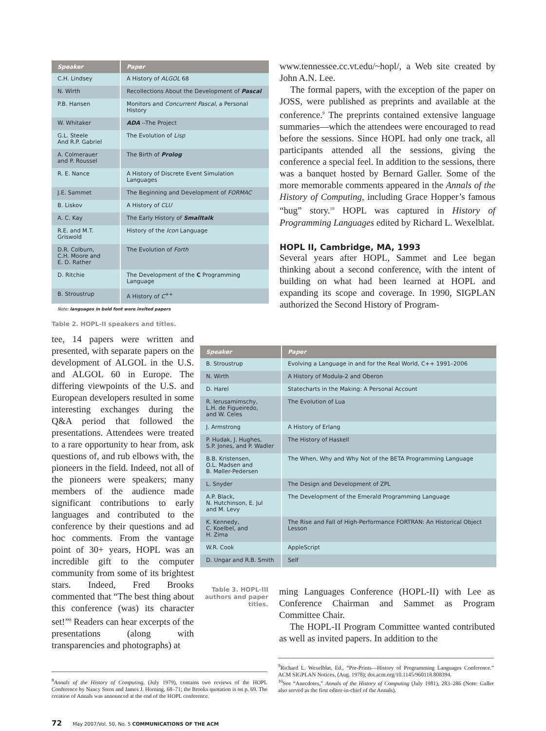| Speaker | Paper |
| --- | --- |
| C.H. Lindsey | A History of ALGOL 68 |
| N. Wirth | Recollections About the Development of Pascal |
| P.B. Hansen | Monitors and Concurrent Pascal, a Personal History |
| W. Whitaker | ADA --The Project |
| G.L. Steele And R.P. Gabriel | The Evolution of Lisp |
| A. Colmerauer and P. Roussel | The Birth of Prolog |
| R. E. Nance | A History of Discrete Event Simulation Languages |
| J.E. Sammet | The Beginning and Development of FORMAC |
| B. Liskov | A History of CLU |
| A. C. Kay | The Early History of Smalltalk |
| R.E. and M.T. Griswold | History of the Icon Language |
| D.R. Colburn, C.H. Moore and E. D. Rather | The Evolution of Forth |
| D. Ritchie | The Development of the C Programming Language |
| B. Stroustrup | A History of C<sup>++</sup> |
Note: languages in bold font were invited papers
Table 2. HOPL-II speakers and titles.
www.tennessee.cc.vt.edu/~hopl/, a Web site created by John A.N. Lee.
The formal papers, with the exception of the paper on JOSS, were published as preprints and available at the conference.<sup>9</sup> The preprints contained extensive language summaries—which the attendees were encouraged to read before the sessions. Since HOPL had only one track, all participants attended all the sessions, giving the conference a special feel. In addition to the sessions, there was a banquet hosted by Bernard Galler. Some of the more memorable comments appeared in the Annals of the History of Computing, including Grace Hopper’s famous “bug” story.<sup>10</sup> HOPL was captured in History of Programming Languages edited by Richard L. Wexelblat.
HOPL II, Cambridge, MA, 1993
Several years after HOPL, Sammet and Lee began thinking about a second conference, with the intent of building on what had been learned at HOPL and expanding its scope and coverage. In 1990, SIGPLAN authorized the Second History of Program-
tee, 14 papers were written and presented, with separate papers on the development of ALGOL in the U.S. and ALGOL 60 in Europe. The differing viewpoints of the U.S. and European developers resulted in some interesting exchanges during the Q&A period that followed the presentations. Attendees were treated to a rare opportunity to hear from, ask questions of, and rub elbows with, the pioneers in the field. Indeed, not all of the pioneers were speakers; many members of the audience made significant contributions to early languages and contributed to the conference by their questions and ad hoc comments. From the vantage point of 30+ years, HOPL was an incredible gift to the computer community from some of its brightest stars. Indeed, Fred Brooks commented that “The best thing about this conference (was) its character set!”<sup>8</sup> Readers can hear excerpts of the presentations (along with transparencies and photographs) at
| Speaker | Paper |
| --- | --- |
| B. Stroustrup | Evolving a Language in and for the Real World, C++ 1991–2006 |
| N. Wirth | A History of Modula-2 and Oberon |
| D. Harel | Statecharts in the Making: A Personal Account |
| R. Ierusamimschy, L.H. de Figueiredo, and W. Celes | The Evolution of Lua |
| J. Armstrong | A History of Erlang |
| P. Hudak, J. Hughes, S.P. Jones, and P. Wadler | The History of Haskell |
| B.B. Kristensen, O.L. Madsen and B. Møller-Pedersen | The When, Why and Why Not of the BETA Programming Language |
| L. Snyder | The Design and Development of ZPL |
| A.P. Black, N. Hutchinson, E. Jul and M. Levy | The Development of the Emerald Programming Language |
| K. Kennedy, C. Koelbel, and H. Zima | The Rise and Fall of High-Performance FORTRAN: An Historical Object Lesson |
| W.R. Cook | AppleScript |
| D. Ungar and R.B. Smith | Self |
Table 3. HOPL-III authors and paper titles.
ming Languages Conference (HOPL-II) with Lee as Conference Chairman and Sammet as Program Committee Chair.
The HOPL-II Program Committee wanted contributed as well as invited papers. In addition to the
<sup>8</sup> Annals of the History of Computing, (July 1979), contains two reviews of the HOPL Conference by Nancy Stern and James J. Horning, 68–71; the Brooks quotation is on p. 69. The creation of Annals was announced at the end of the HOPL conference.
<sup>9</sup> Richard L. Wexelblat, Ed., “Pre-Prints—History of Programming Languages Conference.” ACM SIGPLAN Notices, (Aug. 1978); doi.acm.org/10.1145/960118.808394.
<sup>10</sup> See “Anecdotes,” Annals of the History of Computing (July 1981), 283–286 (Note: Galler also served as the first editor-in-chief of the Annals).
72 May 2007/Vol. 50, No. 5 COMMUNICATIONS OF THE ACM